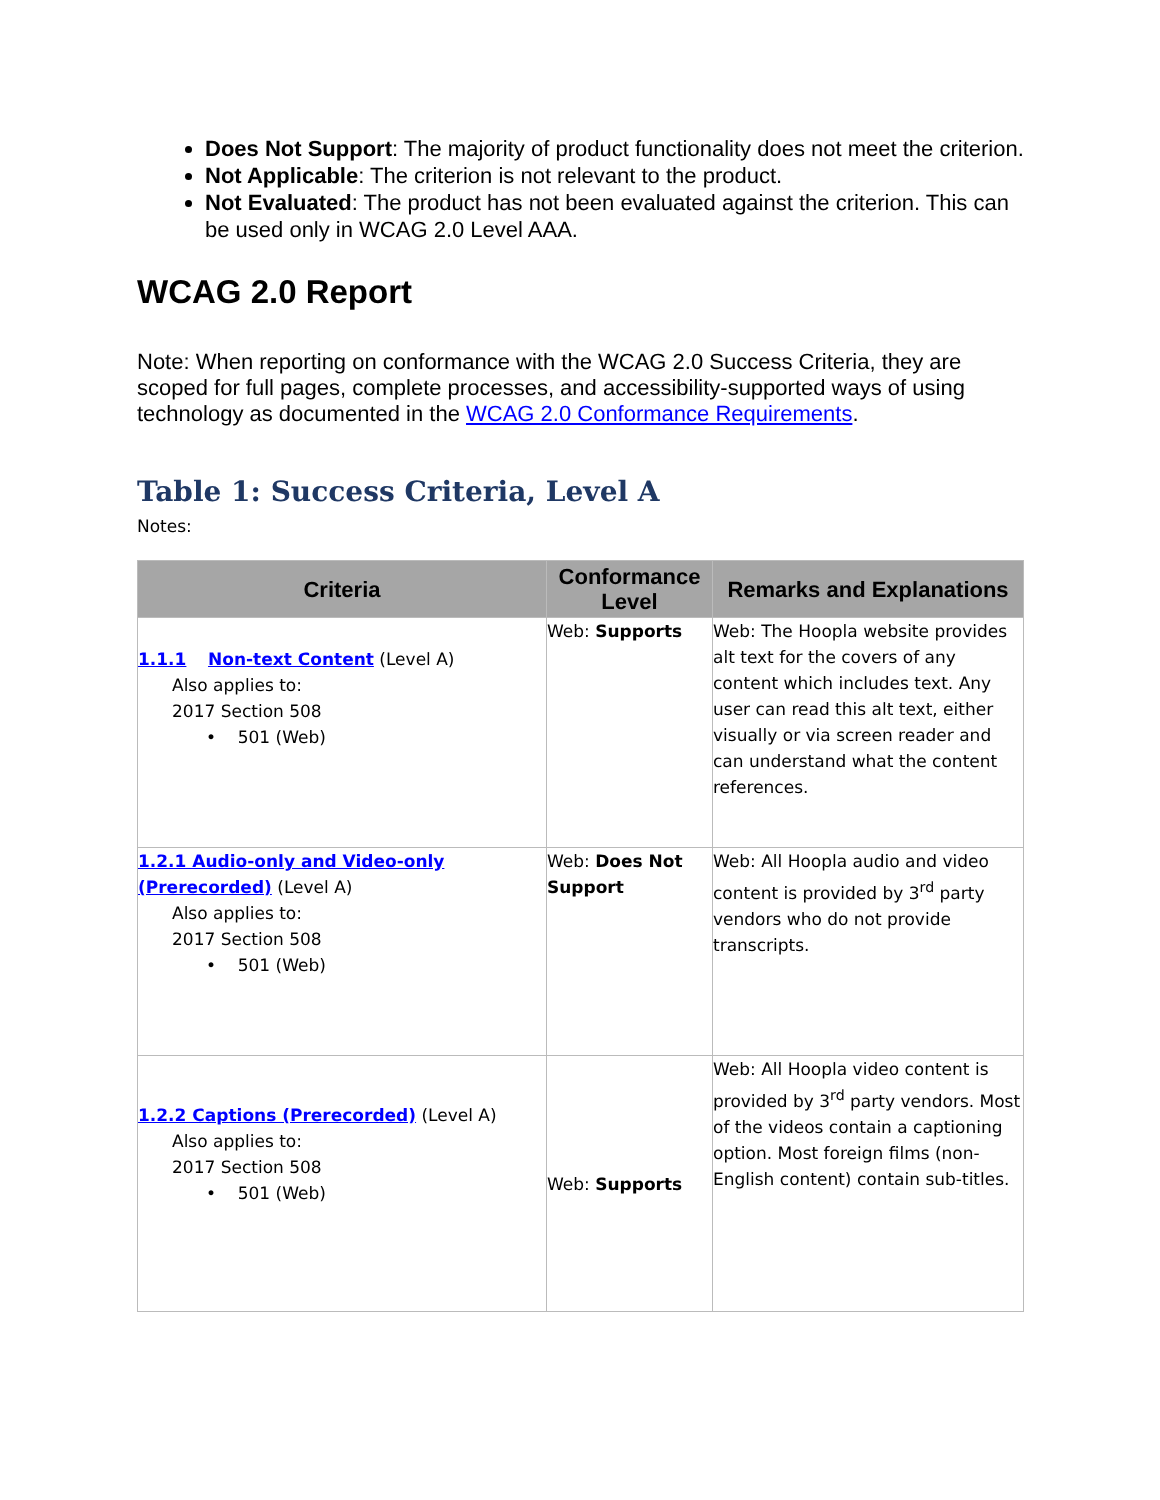Does Not Support: The majority of product functionality does not meet the criterion.
Not Applicable: The criterion is not relevant to the product.
Not Evaluated: The product has not been evaluated against the criterion. This can be used only in WCAG 2.0 Level AAA.
WCAG 2.0 Report
Note: When reporting on conformance with the WCAG 2.0 Success Criteria, they are scoped for full pages, complete processes, and accessibility-supported ways of using technology as documented in the WCAG 2.0 Conformance Requirements.
Table 1: Success Criteria, Level A
Notes:
| Criteria | Conformance Level | Remarks and Explanations |
| --- | --- | --- |
| 1.1.1 Non-text Content (Level A) Also applies to: 2017 Section 508 • 501 (Web) | Web: Supports | Web: The Hoopla website provides alt text for the covers of any content which includes text. Any user can read this alt text, either visually or via screen reader and can understand what the content references. |
| 1.2.1 Audio-only and Video-only (Prerecorded) (Level A) Also applies to: 2017 Section 508 • 501 (Web) | Web: Does Not Support | Web: All Hoopla audio and video content is provided by 3<sup>rd</sup> party vendors who do not provide transcripts. |
| 1.2.2 Captions (Prerecorded) (Level A) Also applies to: 2017 Section 508 • 501 (Web) | Web: Supports | Web: All Hoopla video content is provided by 3<sup>rd</sup> party vendors. Most of the videos contain a captioning option. Most foreign films (non-English content) contain sub-titles. |